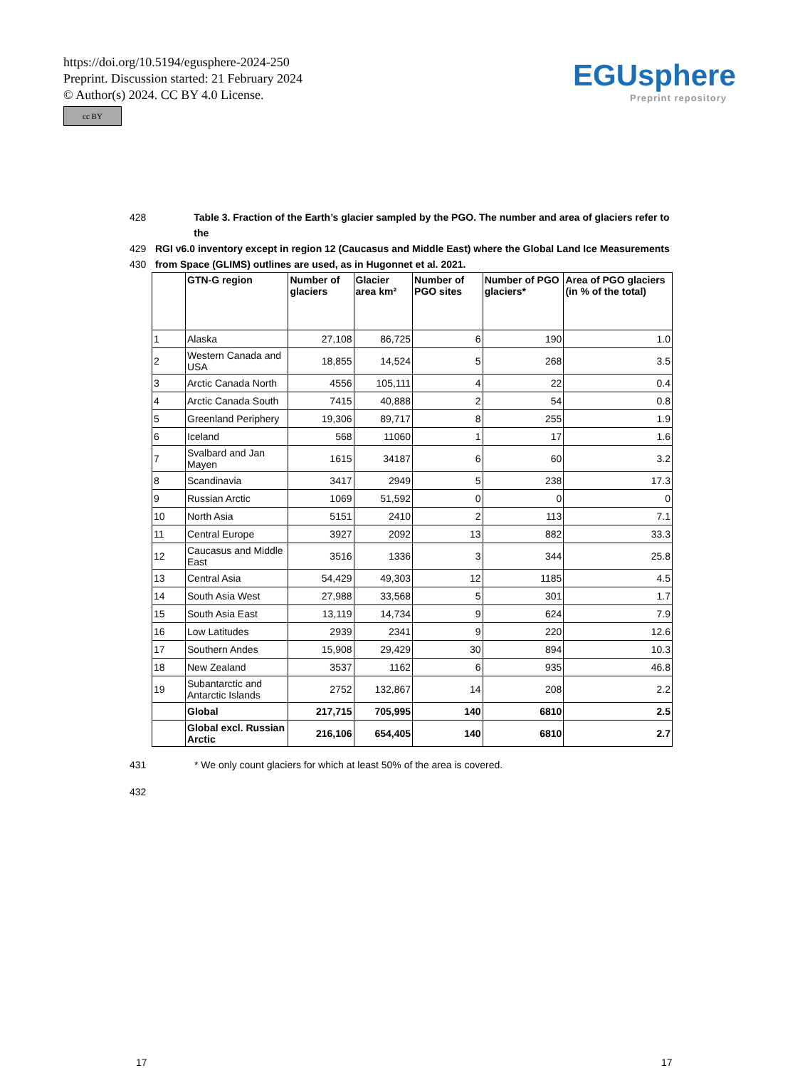https://doi.org/10.5194/egusphere-2024-250
Preprint. Discussion started: 21 February 2024
© Author(s) 2024. CC BY 4.0 License.
cc BY
EGUsphere
Preprint repository
428 Table 3. Fraction of the Earth’s glacier sampled by the PGO. The number and area of glaciers refer to the
429 RGI v6.0 inventory except in region 12 (Caucasus and Middle East) where the Global Land Ice Measurements
430 from Space (GLIMS) outlines are used, as in Hugonnet et al. 2021.
| | GTN-G region | Number of glaciers | Glacier area km² | Number of PGO sites | Number of PGO glaciers* | Area of PGO glaciers (in % of the total) |
| --- | --- | --- | --- | --- | --- | --- |
| 1 | Alaska | 27,108 | 86,725 | 6 | 190 | 1.0 |
| 2 | Western Canada and USA | 18,855 | 14,524 | 5 | 268 | 3.5 |
| 3 | Arctic Canada North | 4556 | 105,111 | 4 | 22 | 0.4 |
| 4 | Arctic Canada South | 7415 | 40,888 | 2 | 54 | 0.8 |
| 5 | Greenland Periphery | 19,306 | 89,717 | 8 | 255 | 1.9 |
| 6 | Iceland | 568 | 11060 | 1 | 17 | 1.6 |
| 7 | Svalbard and Jan Mayen | 1615 | 34187 | 6 | 60 | 3.2 |
| 8 | Scandinavia | 3417 | 2949 | 5 | 238 | 17.3 |
| 9 | Russian Arctic | 1069 | 51,592 | 0 | 0 | 0 |
| 10 | North Asia | 5151 | 2410 | 2 | 113 | 7.1 |
| 11 | Central Europe | 3927 | 2092 | 13 | 882 | 33.3 |
| 12 | Caucasus and Middle East | 3516 | 1336 | 3 | 344 | 25.8 |
| 13 | Central Asia | 54,429 | 49,303 | 12 | 1185 | 4.5 |
| 14 | South Asia West | 27,988 | 33,568 | 5 | 301 | 1.7 |
| 15 | South Asia East | 13,119 | 14,734 | 9 | 624 | 7.9 |
| 16 | Low Latitudes | 2939 | 2341 | 9 | 220 | 12.6 |
| 17 | Southern Andes | 15,908 | 29,429 | 30 | 894 | 10.3 |
| 18 | New Zealand | 3537 | 1162 | 6 | 935 | 46.8 |
| 19 | Subantarctic and Antarctic Islands | 2752 | 132,867 | 14 | 208 | 2.2 |
| | Global | 217,715 | 705,995 | 140 | 6810 | 2.5 |
| | Global excl. Russian Arctic | 216,106 | 654,405 | 140 | 6810 | 2.7 |
431 * We only count glaciers for which at least 50% of the area is covered.
432
17 17